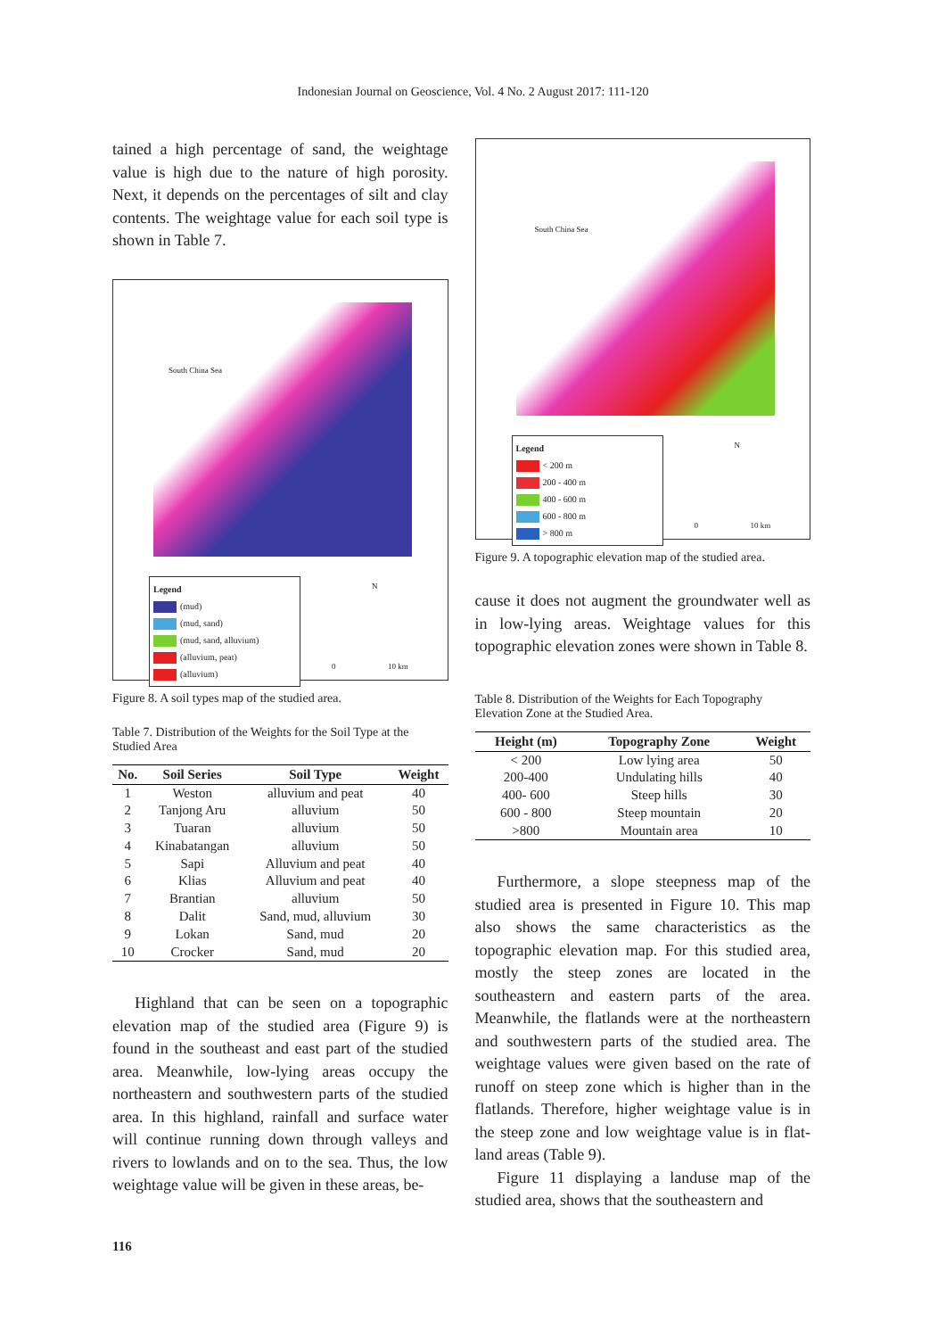Indonesian Journal on Geoscience, Vol. 4 No. 2 August 2017: 111-120
tained a high percentage of sand, the weightage value is high due to the nature of high porosity. Next, it depends on the percentages of silt and clay contents. The weightage value for each soil type is shown in Table 7.
South China Sea
Legend
(mud)
(mud, sand)
(mud, sand, alluvium)
(alluvium, peat)
(alluvium)
N
0 10 km
Figure 8. A soil types map of the studied area.
Table 7. Distribution of the Weights for the Soil Type at the Studied Area
| No. | Soil Series | Soil Type | Weight |
| --- | --- | --- | --- |
| 1 | Weston | alluvium and peat | 40 |
| 2 | Tanjong Aru | alluvium | 50 |
| 3 | Tuaran | alluvium | 50 |
| 4 | Kinabatangan | alluvium | 50 |
| 5 | Sapi | Alluvium and peat | 40 |
| 6 | Klias | Alluvium and peat | 40 |
| 7 | Brantian | alluvium | 50 |
| 8 | Dalit | Sand, mud, alluvium | 30 |
| 9 | Lokan | Sand, mud | 20 |
| 10 | Crocker | Sand, mud | 20 |
Highland that can be seen on a topographic elevation map of the studied area (Figure 9) is found in the southeast and east part of the studied area. Meanwhile, low-lying areas occupy the northeastern and southwestern parts of the studied area. In this highland, rainfall and surface water will continue running down through valleys and rivers to lowlands and on to the sea. Thus, the low weightage value will be given in these areas, be-
South China Sea
Legend
< 200 m
200 - 400 m
400 - 600 m
600 - 800 m
> 800 m
N
0 10 km
Figure 9. A topographic elevation map of the studied area.
cause it does not augment the groundwater well as in low-lying areas. Weightage values for this topographic elevation zones were shown in Table 8.
Table 8. Distribution of the Weights for Each Topography Elevation Zone at the Studied Area.
| Height (m) | Topography Zone | Weight |
| --- | --- | --- |
| < 200 | Low lying area | 50 |
| 200-400 | Undulating hills | 40 |
| 400- 600 | Steep hills | 30 |
| 600 - 800 | Steep mountain | 20 |
| >800 | Mountain area | 10 |
Furthermore, a slope steepness map of the studied area is presented in Figure 10. This map also shows the same characteristics as the topographic elevation map. For this studied area, mostly the steep zones are located in the southeastern and eastern parts of the area. Meanwhile, the flatlands were at the northeastern and southwestern parts of the studied area. The weightage values were given based on the rate of runoff on steep zone which is higher than in the flatlands. Therefore, higher weightage value is in the steep zone and low weightage value is in flat-land areas (Table 9).
Figure 11 displaying a landuse map of the studied area, shows that the southeastern and
116